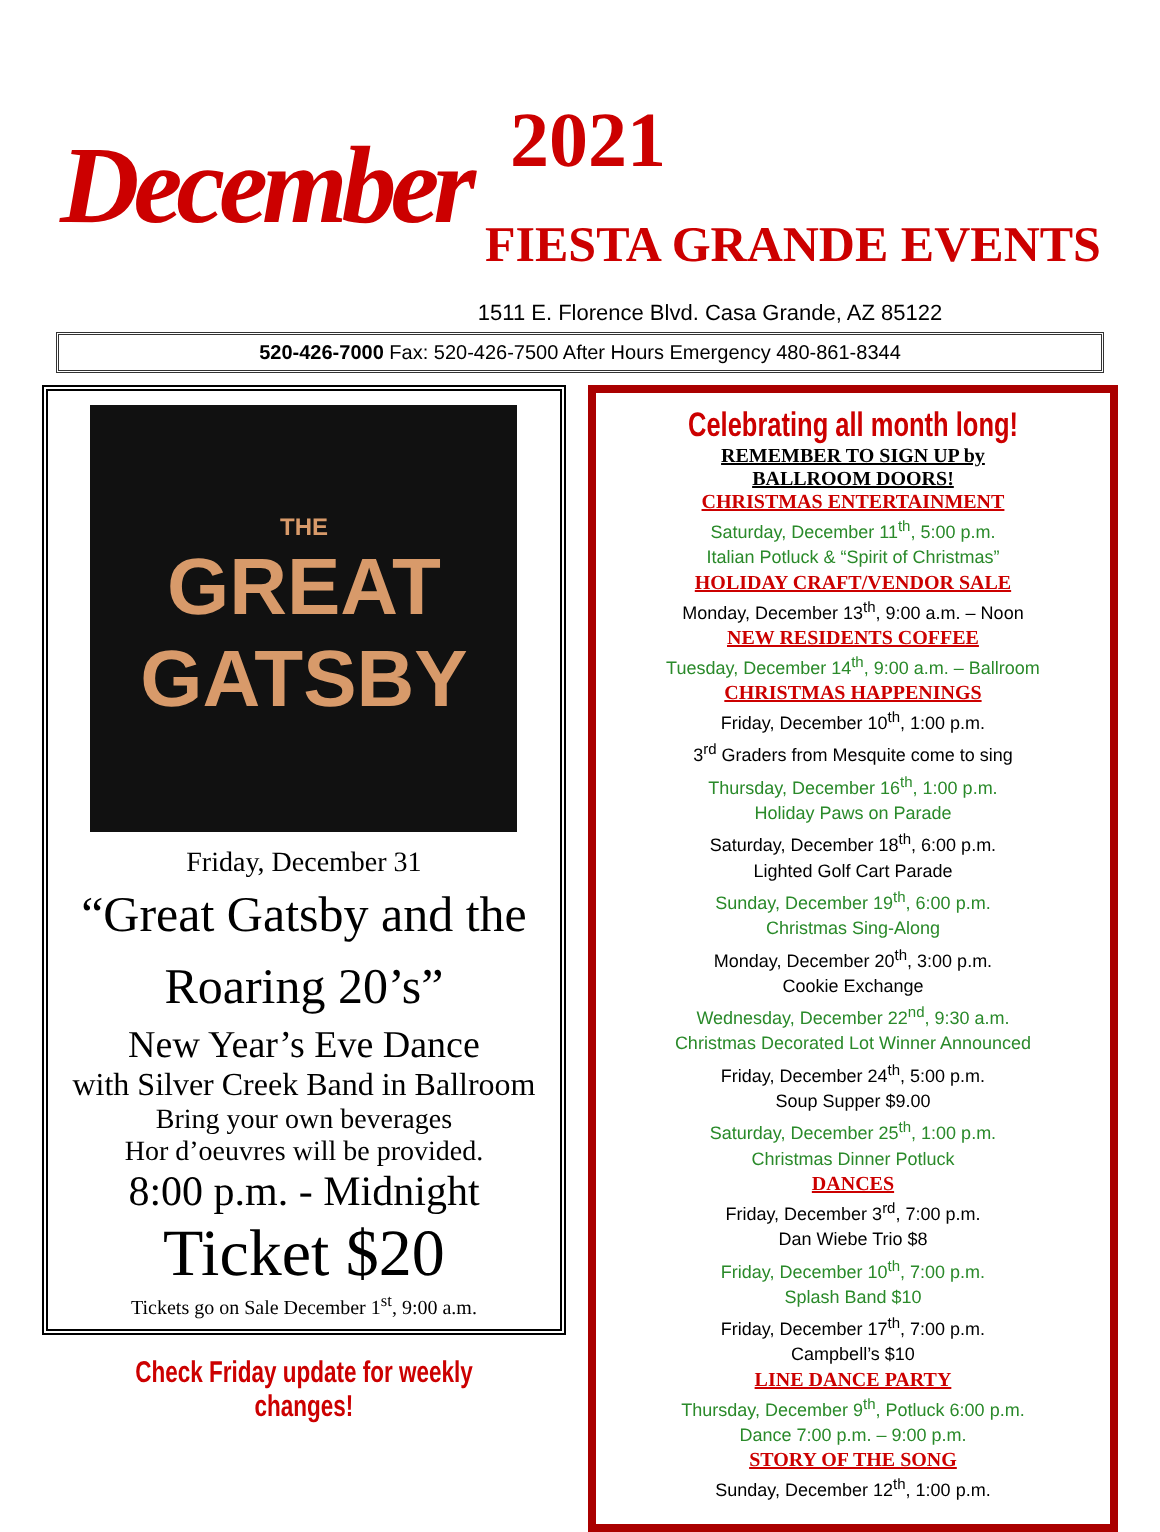December
2021
FIESTA GRANDE EVENTS
1511 E. Florence Blvd. Casa Grande, AZ 85122
520-426-7000 Fax: 520-426-7500 After Hours Emergency 480-861-8344
THE
GREAT
GATSBY
Friday, December 31
“Great Gatsby and the Roaring 20’s”
New Year’s Eve Dance
with Silver Creek Band in Ballroom
Bring your own beverages
Hor d’oeuvres will be provided.
8:00 p.m. - Midnight
Ticket $20
Tickets go on Sale December 1<sup>st</sup>, 9:00 a.m.
Check Friday update for weekly changes!
Celebrating all month long!
REMEMBER TO SIGN UP by
BALLROOM DOORS!
CHRISTMAS ENTERTAINMENT
Saturday, December 11<sup>th</sup>, 5:00 p.m.
Italian Potluck & “Spirit of Christmas”
HOLIDAY CRAFT/VENDOR SALE
Monday, December 13<sup>th</sup>, 9:00 a.m. – Noon
NEW RESIDENTS COFFEE
Tuesday, December 14<sup>th</sup>, 9:00 a.m. – Ballroom
CHRISTMAS HAPPENINGS
Friday, December 10<sup>th</sup>, 1:00 p.m.
3<sup>rd</sup> Graders from Mesquite come to sing
Thursday, December 16<sup>th</sup>, 1:00 p.m.
Holiday Paws on Parade
Saturday, December 18<sup>th</sup>, 6:00 p.m.
Lighted Golf Cart Parade
Sunday, December 19<sup>th</sup>, 6:00 p.m.
Christmas Sing-Along
Monday, December 20<sup>th</sup>, 3:00 p.m.
Cookie Exchange
Wednesday, December 22<sup>nd</sup>, 9:30 a.m.
Christmas Decorated Lot Winner Announced
Friday, December 24<sup>th</sup>, 5:00 p.m.
Soup Supper $9.00
Saturday, December 25<sup>th</sup>, 1:00 p.m.
Christmas Dinner Potluck
DANCES
Friday, December 3<sup>rd</sup>, 7:00 p.m.
Dan Wiebe Trio $8
Friday, December 10<sup>th</sup>, 7:00 p.m.
Splash Band $10
Friday, December 17<sup>th</sup>, 7:00 p.m.
Campbell’s $10
LINE DANCE PARTY
Thursday, December 9<sup>th</sup>, Potluck 6:00 p.m.
Dance 7:00 p.m. – 9:00 p.m.
STORY OF THE SONG
Sunday, December 12<sup>th</sup>, 1:00 p.m.